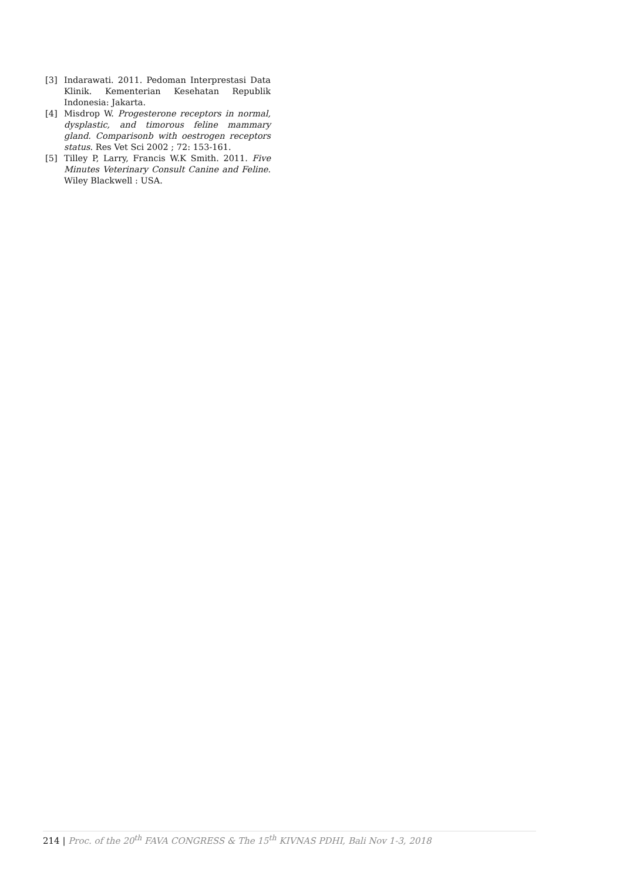[3] Indarawati. 2011. Pedoman Interprestasi Data Klinik. Kementerian Kesehatan Republik Indonesia: Jakarta.
[4] Misdrop W. Progesterone receptors in normal, dysplastic, and timorous feline mammary gland. Comparisonb with oestrogen receptors status. Res Vet Sci 2002 ; 72: 153-161.
[5] Tilley P, Larry, Francis W.K Smith. 2011. Five Minutes Veterinary Consult Canine and Feline. Wiley Blackwell : USA.
214 | Proc. of the 20<sup>th</sup> FAVA CONGRESS & The 15<sup>th</sup> KIVNAS PDHI, Bali Nov 1-3, 2018